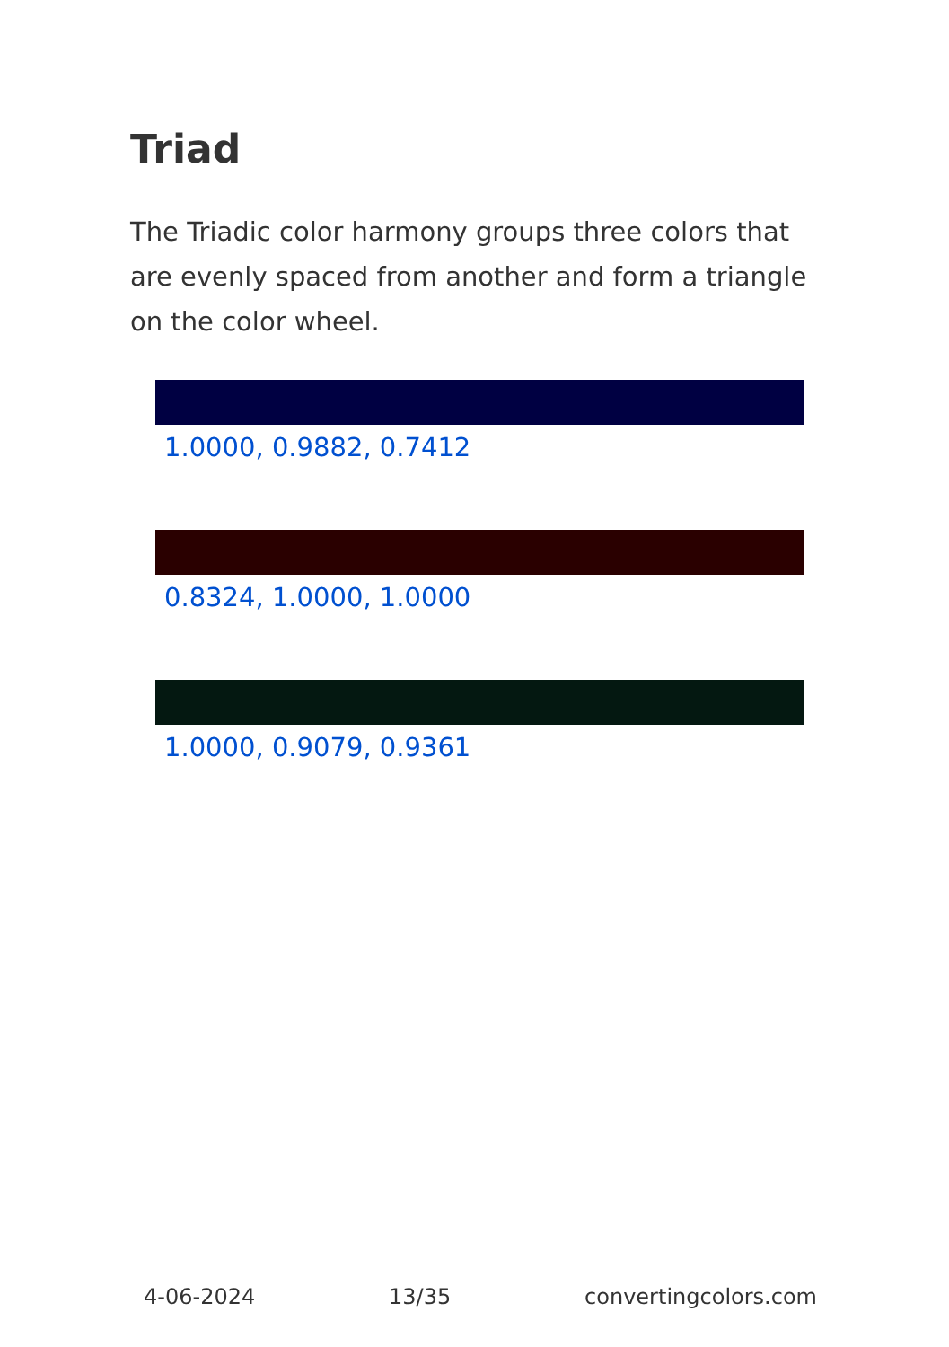Triad
The Triadic color harmony groups three colors that are evenly spaced from another and form a triangle on the color wheel.
1.0000, 0.9882, 0.7412
0.8324, 1.0000, 1.0000
1.0000, 0.9079, 0.9361
4-06-2024 13/35 convertingcolors.com